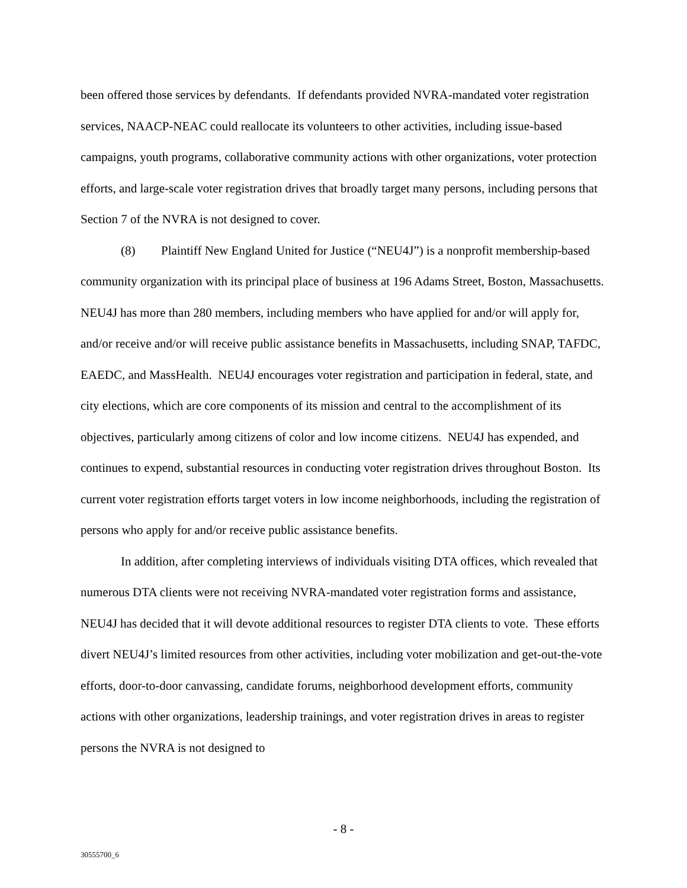been offered those services by defendants. If defendants provided NVRA-mandated voter registration services, NAACP-NEAC could reallocate its volunteers to other activities, including issue-based campaigns, youth programs, collaborative community actions with other organizations, voter protection efforts, and large-scale voter registration drives that broadly target many persons, including persons that Section 7 of the NVRA is not designed to cover.
(8) Plaintiff New England United for Justice (“NEU4J”) is a nonprofit membership-based community organization with its principal place of business at 196 Adams Street, Boston, Massachusetts. NEU4J has more than 280 members, including members who have applied for and/or will apply for, and/or receive and/or will receive public assistance benefits in Massachusetts, including SNAP, TAFDC, EAEDC, and MassHealth. NEU4J encourages voter registration and participation in federal, state, and city elections, which are core components of its mission and central to the accomplishment of its objectives, particularly among citizens of color and low income citizens. NEU4J has expended, and continues to expend, substantial resources in conducting voter registration drives throughout Boston. Its current voter registration efforts target voters in low income neighborhoods, including the registration of persons who apply for and/or receive public assistance benefits.
In addition, after completing interviews of individuals visiting DTA offices, which revealed that numerous DTA clients were not receiving NVRA-mandated voter registration forms and assistance, NEU4J has decided that it will devote additional resources to register DTA clients to vote. These efforts divert NEU4J’s limited resources from other activities, including voter mobilization and get-out-the-vote efforts, door-to-door canvassing, candidate forums, neighborhood development efforts, community actions with other organizations, leadership trainings, and voter registration drives in areas to register persons the NVRA is not designed to
- 8 -
30555700_6